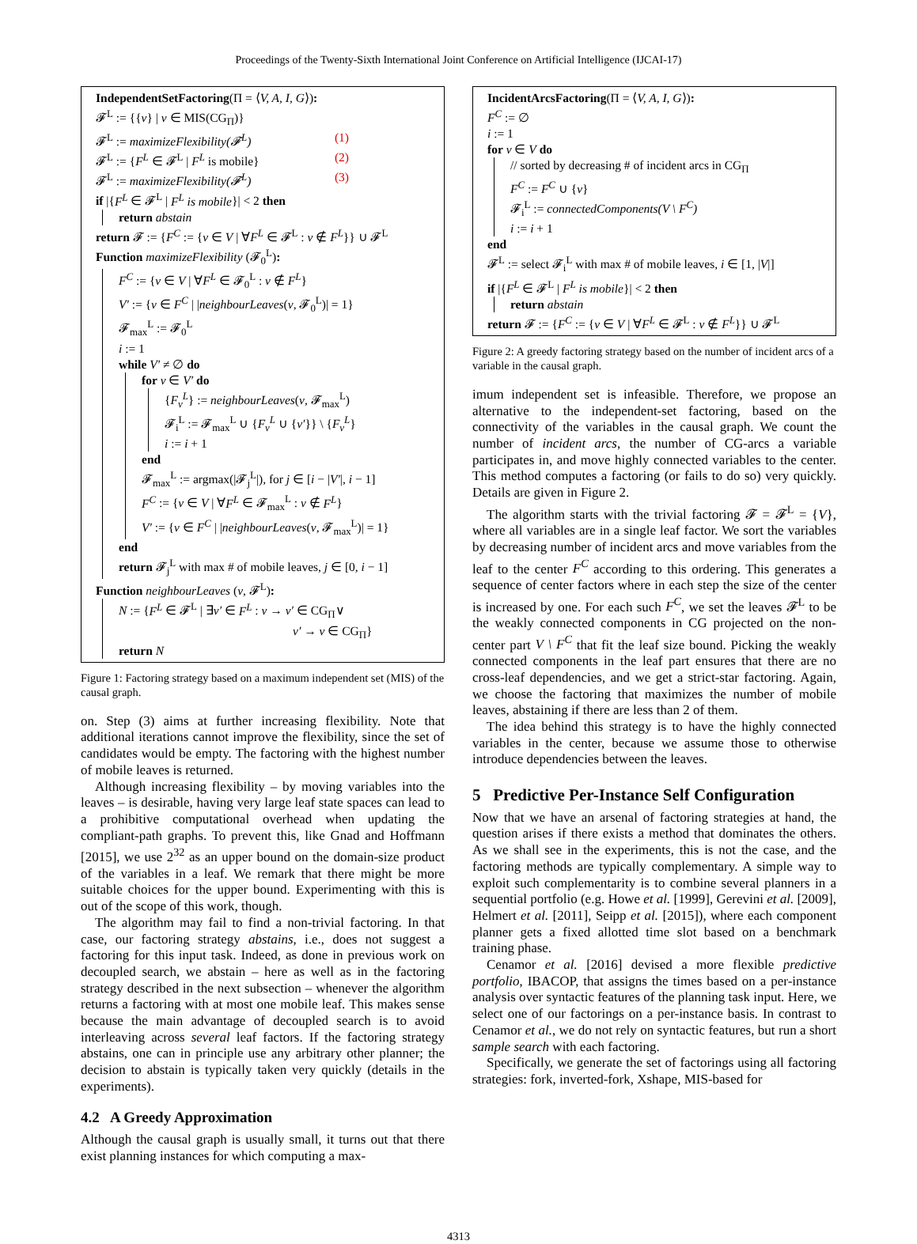Proceedings of the Twenty-Sixth International Joint Conference on Artificial Intelligence (IJCAI-17)
IndependentSetFactoring(Π = ⟨V, A, I, G⟩):
𝓕<sup>L</sup> := {{v} | v ∈ MIS(CG<sub>Π</sub>)}
𝓕<sup>L</sup> := maximizeFlexibility(𝓕<sup>L</sup>) (1)
𝓕<sup>L</sup> := {F<sup>L</sup> ∈ 𝓕<sup>L</sup> | F<sup>L</sup> is mobile} (2)
𝓕<sup>L</sup> := maximizeFlexibility(𝓕<sup>L</sup>) (3)
if |{F<sup>L</sup> ∈ 𝓕<sup>L</sup> | F<sup>L</sup> is mobile}| < 2 then
return abstain
return 𝓕 := {F<sup>C</sup> := {v ∈ V | ∀F<sup>L</sup> ∈ 𝓕<sup>L</sup> : v ∉ F<sup>L</sup>}} ∪ 𝓕<sup>L</sup>
Function maximizeFlexibility (𝓕<sub>0</sub><sup>L</sup>):
F<sup>C</sup> := {v ∈ V | ∀F<sup>L</sup> ∈ 𝓕<sub>0</sub><sup>L</sup> : v ∉ F<sup>L</sup>}
V′ := {v ∈ F<sup>C</sup> | |neighbourLeaves(v, 𝓕<sub>0</sub><sup>L</sup>)| = 1}
𝓕<sub>max</sub><sup>L</sup> := 𝓕<sub>0</sub><sup>L</sup>
i := 1
while V′ ≠ ∅ do
for v ∈ V′ do
{F<sub>v</sub><sup>L</sup>} := neighbourLeaves(v, 𝓕<sub>max</sub><sup>L</sup>)
𝓕<sub>i</sub><sup>L</sup> := 𝓕<sub>max</sub><sup>L</sup> ∪ {F<sub>v</sub><sup>L</sup> ∪ {v′}} \ {F<sub>v</sub><sup>L</sup>}
i := i + 1
end
𝓕<sub>max</sub><sup>L</sup> := argmax(|𝓕<sub>j</sub><sup>L</sup>|), for j ∈ [i − |V′|, i − 1]
F<sup>C</sup> := {v ∈ V | ∀F<sup>L</sup> ∈ 𝓕<sub>max</sub><sup>L</sup> : v ∉ F<sup>L</sup>}
V′ := {v ∈ F<sup>C</sup> | |neighbourLeaves(v, 𝓕<sub>max</sub><sup>L</sup>)| = 1}
end
return 𝓕<sub>j</sub><sup>L</sup> with max # of mobile leaves, j ∈ [0, i − 1]
Function neighbourLeaves (v, 𝓕<sup>L</sup>):
N := {F<sup>L</sup> ∈ 𝓕<sup>L</sup> | ∃v′ ∈ F<sup>L</sup> : v → v′ ∈ CG<sub>Π</sub>∨
v′ → v ∈ CG<sub>Π</sub>}
return N
Figure 1: Factoring strategy based on a maximum independent set (MIS) of the causal graph.
on. Step (3) aims at further increasing flexibility. Note that additional iterations cannot improve the flexibility, since the set of candidates would be empty. The factoring with the highest number of mobile leaves is returned.
Although increasing flexibility – by moving variables into the leaves – is desirable, having very large leaf state spaces can lead to a prohibitive computational overhead when updating the compliant-path graphs. To prevent this, like Gnad and Hoffmann [2015], we use 2<sup>32</sup> as an upper bound on the domain-size product of the variables in a leaf. We remark that there might be more suitable choices for the upper bound. Experimenting with this is out of the scope of this work, though.
The algorithm may fail to find a non-trivial factoring. In that case, our factoring strategy abstains, i.e., does not suggest a factoring for this input task. Indeed, as done in previous work on decoupled search, we abstain – here as well as in the factoring strategy described in the next subsection – whenever the algorithm returns a factoring with at most one mobile leaf. This makes sense because the main advantage of decoupled search is to avoid interleaving across several leaf factors. If the factoring strategy abstains, one can in principle use any arbitrary other planner; the decision to abstain is typically taken very quickly (details in the experiments).
4.2 A Greedy Approximation
Although the causal graph is usually small, it turns out that there exist planning instances for which computing a max-
IncidentArcsFactoring(Π = ⟨V, A, I, G⟩):
F<sup>C</sup> := ∅
i := 1
for v ∈ V do
// sorted by decreasing # of incident arcs in CG<sub>Π</sub>
F<sup>C</sup> := F<sup>C</sup> ∪ {v}
𝓕<sub>i</sub><sup>L</sup> := connectedComponents(V \ F<sup>C</sup>)
i := i + 1
end
𝓕<sup>L</sup> := select 𝓕<sub>i</sub><sup>L</sup> with max # of mobile leaves, i ∈ [1, |V|]
if |{F<sup>L</sup> ∈ 𝓕<sup>L</sup> | F<sup>L</sup> is mobile}| < 2 then
return abstain
return 𝓕 := {F<sup>C</sup> := {v ∈ V | ∀F<sup>L</sup> ∈ 𝓕<sup>L</sup> : v ∉ F<sup>L</sup>}} ∪ 𝓕<sup>L</sup>
Figure 2: A greedy factoring strategy based on the number of incident arcs of a variable in the causal graph.
imum independent set is infeasible. Therefore, we propose an alternative to the independent-set factoring, based on the connectivity of the variables in the causal graph. We count the number of incident arcs, the number of CG-arcs a variable participates in, and move highly connected variables to the center. This method computes a factoring (or fails to do so) very quickly. Details are given in Figure 2.
The algorithm starts with the trivial factoring 𝓕 = 𝓕<sup>L</sup> = {V}, where all variables are in a single leaf factor. We sort the variables by decreasing number of incident arcs and move variables from the leaf to the center F<sup>C</sup> according to this ordering. This generates a sequence of center factors where in each step the size of the center is increased by one. For each such F<sup>C</sup>, we set the leaves 𝓕<sup>L</sup> to be the weakly connected components in CG projected on the non-center part V \ F<sup>C</sup> that fit the leaf size bound. Picking the weakly connected components in the leaf part ensures that there are no cross-leaf dependencies, and we get a strict-star factoring. Again, we choose the factoring that maximizes the number of mobile leaves, abstaining if there are less than 2 of them.
The idea behind this strategy is to have the highly connected variables in the center, because we assume those to otherwise introduce dependencies between the leaves.
5 Predictive Per-Instance Self Configuration
Now that we have an arsenal of factoring strategies at hand, the question arises if there exists a method that dominates the others. As we shall see in the experiments, this is not the case, and the factoring methods are typically complementary. A simple way to exploit such complementarity is to combine several planners in a sequential portfolio (e.g. Howe et al. [1999], Gerevini et al. [2009], Helmert et al. [2011], Seipp et al. [2015]), where each component planner gets a fixed allotted time slot based on a benchmark training phase.
Cenamor et al. [2016] devised a more flexible predictive portfolio, IBACOP, that assigns the times based on a per-instance analysis over syntactic features of the planning task input. Here, we select one of our factorings on a per-instance basis. In contrast to Cenamor et al., we do not rely on syntactic features, but run a short sample search with each factoring.
Specifically, we generate the set of factorings using all factoring strategies: fork, inverted-fork, Xshape, MIS-based for
4313